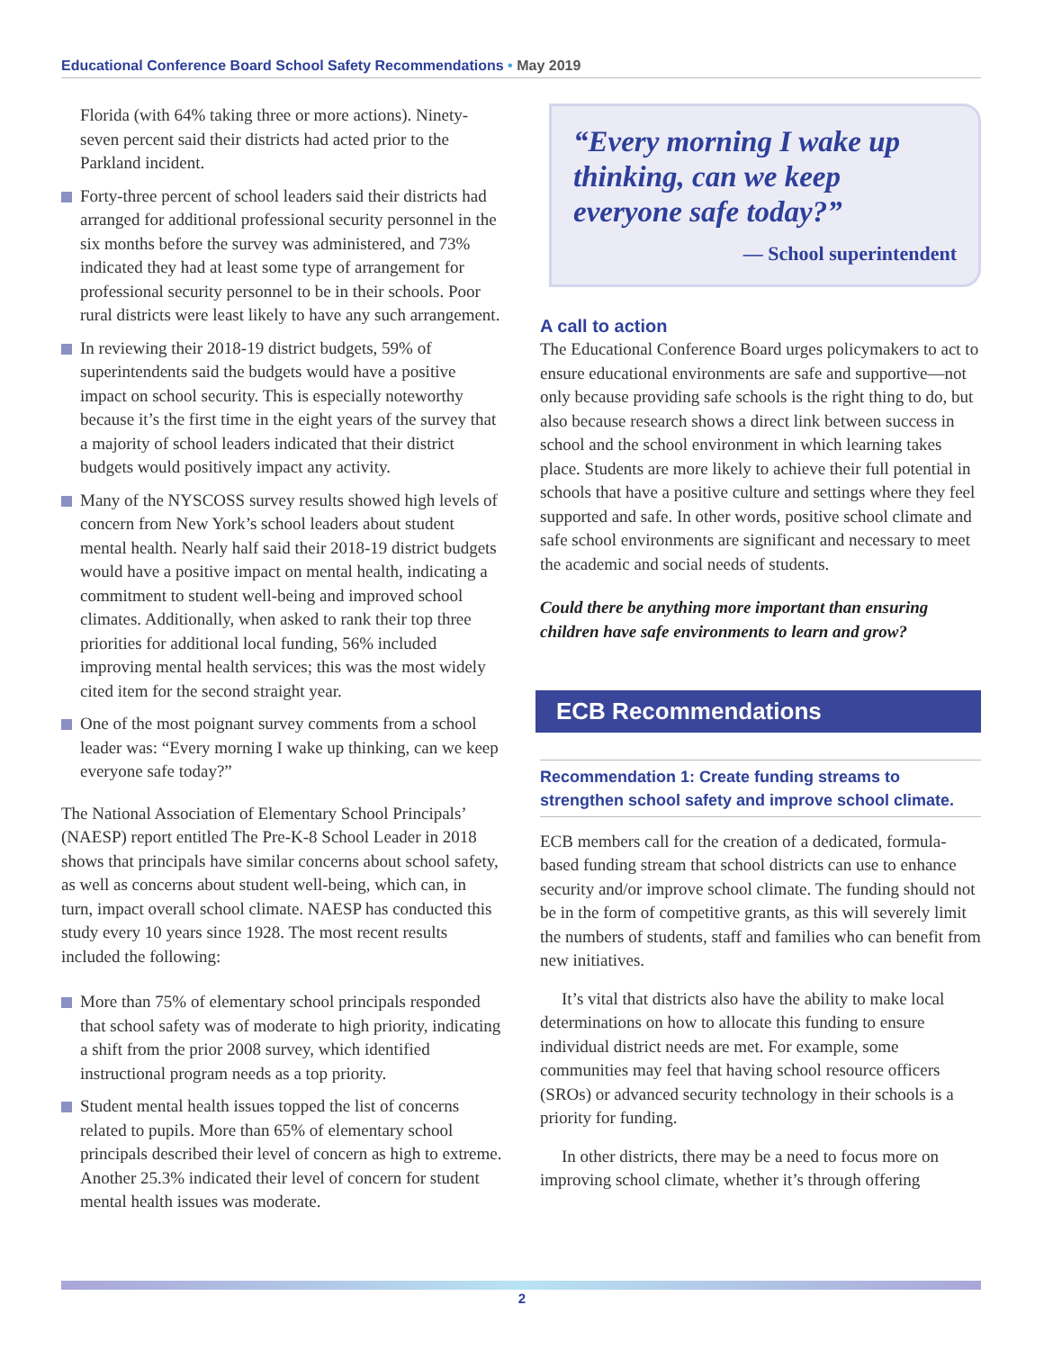Educational Conference Board School Safety Recommendations • May 2019
Florida (with 64% taking three or more actions). Ninety-seven percent said their districts had acted prior to the Parkland incident.
Forty-three percent of school leaders said their districts had arranged for additional professional security personnel in the six months before the survey was administered, and 73% indicated they had at least some type of arrangement for professional security personnel to be in their schools. Poor rural districts were least likely to have any such arrangement.
In reviewing their 2018-19 district budgets, 59% of superintendents said the budgets would have a positive impact on school security. This is especially noteworthy because it’s the first time in the eight years of the survey that a majority of school leaders indicated that their district budgets would positively impact any activity.
Many of the NYSCOSS survey results showed high levels of concern from New York’s school leaders about student mental health. Nearly half said their 2018-19 district budgets would have a positive impact on mental health, indicating a commitment to student well-being and improved school climates. Additionally, when asked to rank their top three priorities for additional local funding, 56% included improving mental health services; this was the most widely cited item for the second straight year.
One of the most poignant survey comments from a school leader was: “Every morning I wake up thinking, can we keep everyone safe today?”
The National Association of Elementary School Principals’ (NAESP) report entitled The Pre-K-8 School Leader in 2018 shows that principals have similar concerns about school safety, as well as concerns about student well-being, which can, in turn, impact overall school climate. NAESP has conducted this study every 10 years since 1928. The most recent results included the following:
More than 75% of elementary school principals responded that school safety was of moderate to high priority, indicating a shift from the prior 2008 survey, which identified instructional program needs as a top priority.
Student mental health issues topped the list of concerns related to pupils. More than 65% of elementary school principals described their level of concern as high to extreme. Another 25.3% indicated their level of concern for student mental health issues was moderate.
“Every morning I wake up thinking, can we keep everyone safe today?”
— School superintendent
A call to action
The Educational Conference Board urges policymakers to act to ensure educational environments are safe and supportive—not only because providing safe schools is the right thing to do, but also because research shows a direct link between success in school and the school environment in which learning takes place. Students are more likely to achieve their full potential in schools that have a positive culture and settings where they feel supported and safe. In other words, positive school climate and safe school environments are significant and necessary to meet the academic and social needs of students.
Could there be anything more important than ensuring children have safe environments to learn and grow?
ECB Recommendations
Recommendation 1: Create funding streams to strengthen school safety and improve school climate.
ECB members call for the creation of a dedicated, formula-based funding stream that school districts can use to enhance security and/or improve school climate. The funding should not be in the form of competitive grants, as this will severely limit the numbers of students, staff and families who can benefit from new initiatives.
It’s vital that districts also have the ability to make local determinations on how to allocate this funding to ensure individual district needs are met. For example, some communities may feel that having school resource officers (SROs) or advanced security technology in their schools is a priority for funding.
In other districts, there may be a need to focus more on improving school climate, whether it’s through offering
2